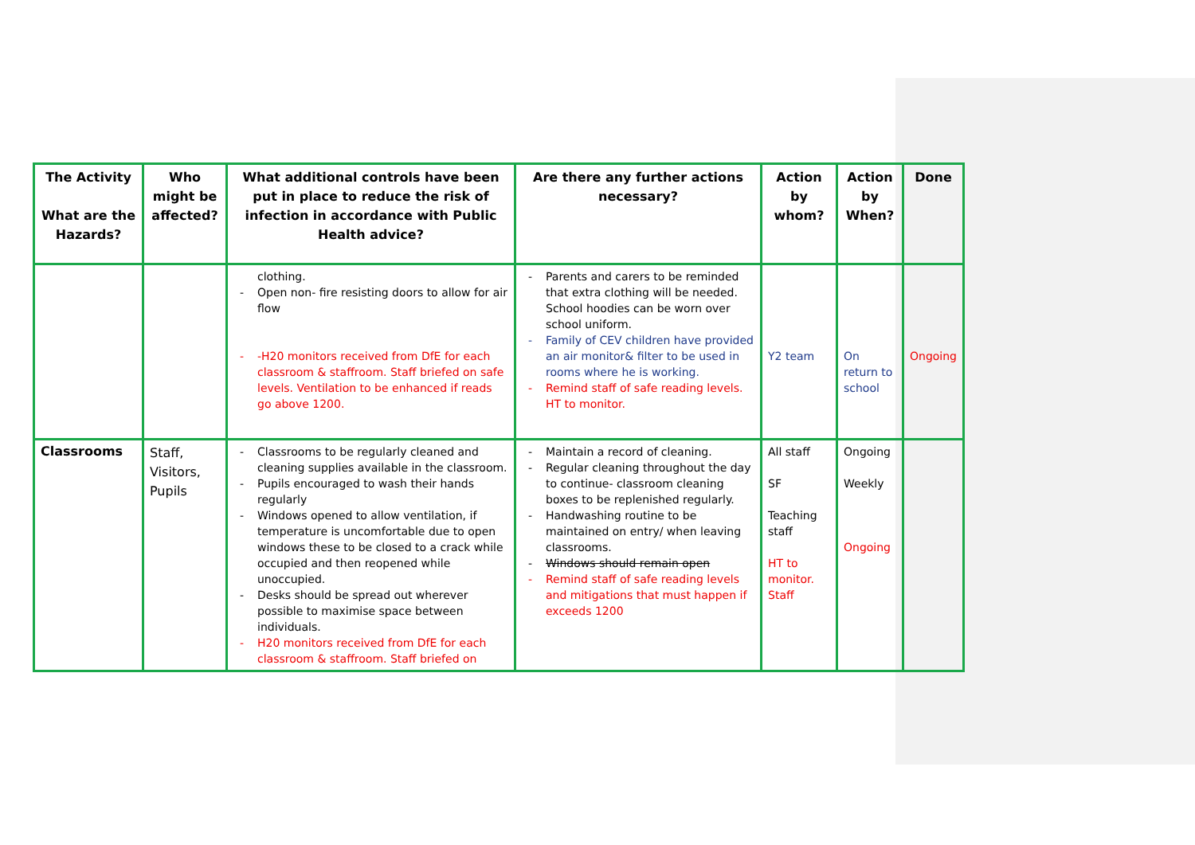| The Activity What are the Hazards? | Who might be affected? | What additional controls have been put in place to reduce the risk of infection in accordance with Public Health advice? | Are there any further actions necessary? | Action by whom? | Action by When? | Done |
| --- | --- | --- | --- | --- | --- | --- |
| | | clothing. - Open non- fire resisting doors to allow for air flow - -H20 monitors received from DfE for each classroom & staffroom. Staff briefed on safe levels. Ventilation to be enhanced if reads go above 1200. | - Parents and carers to be reminded that extra clothing will be needed. School hoodies can be worn over school uniform. - Family of CEV children have provided an air monitor& filter to be used in rooms where he is working. - Remind staff of safe reading levels. HT to monitor. | Y2 team | On return to school | Ongoing |
| Classrooms | Staff, Visitors, Pupils | - Classrooms to be regularly cleaned and cleaning supplies available in the classroom. - Pupils encouraged to wash their hands regularly - Windows opened to allow ventilation, if temperature is uncomfortable due to open windows these to be closed to a crack while occupied and then reopened while unoccupied. - Desks should be spread out wherever possible to maximise space between individuals. - H20 monitors received from DfE for each classroom & staffroom. Staff briefed on | - Maintain a record of cleaning. - Regular cleaning throughout the day to continue- classroom cleaning boxes to be replenished regularly. - Handwashing routine to be maintained on entry/ when leaving classrooms. - Windows should remain open - Remind staff of safe reading levels and mitigations that must happen if exceeds 1200 | All staff SF Teaching staff HT to monitor. Staff | Ongoing Weekly Ongoing | |